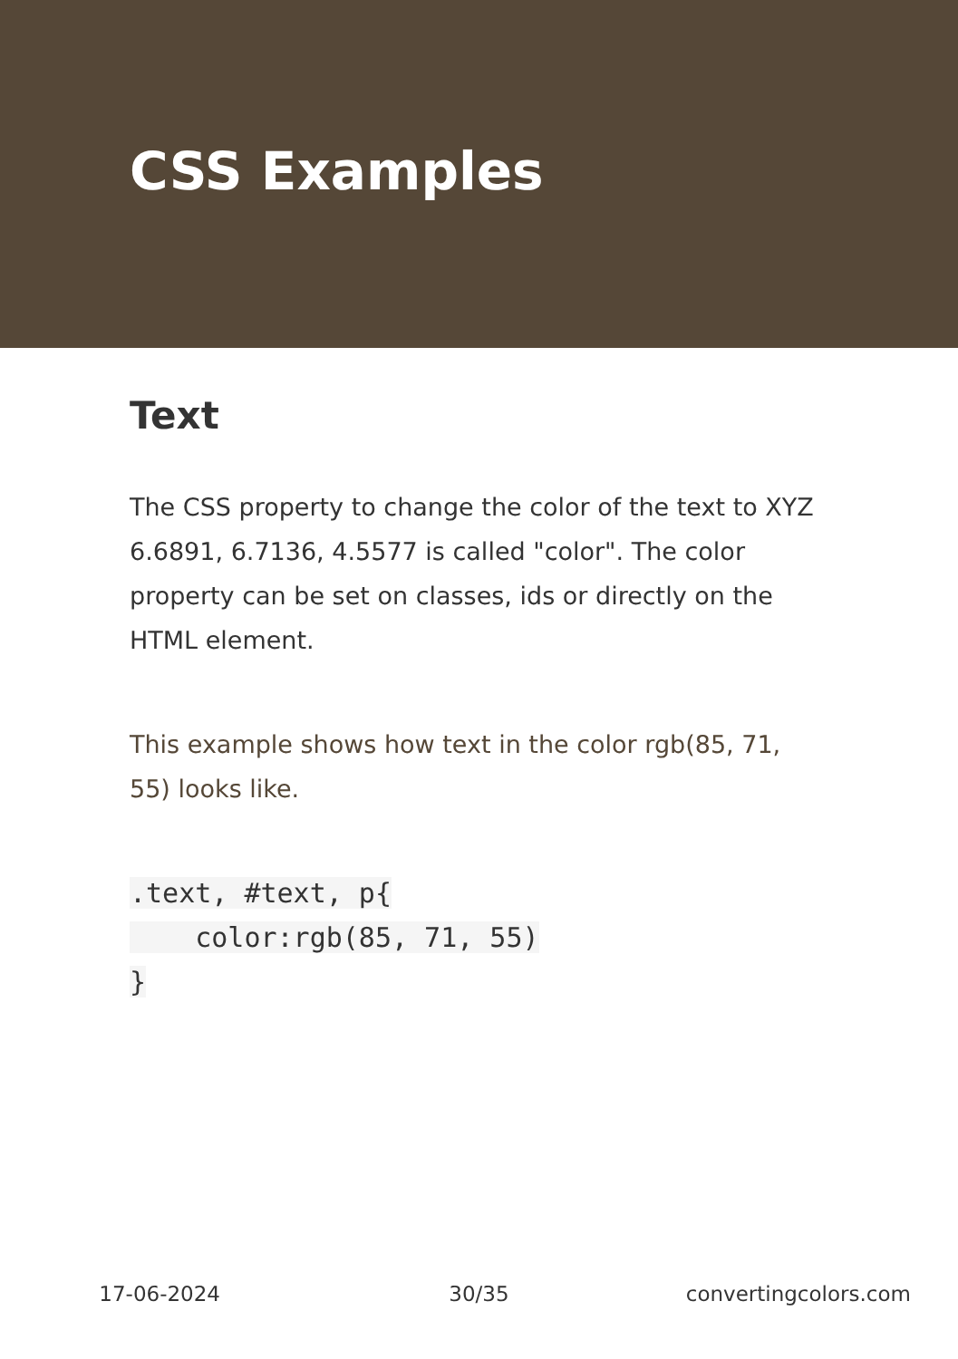CSS Examples
Text
The CSS property to change the color of the text to XYZ 6.6891, 6.7136, 4.5577 is called "color". The color property can be set on classes, ids or directly on the HTML element.
This example shows how text in the color rgb(85, 71, 55) looks like.
.text, #text, p{
    color:rgb(85, 71, 55)
}
17-06-2024 30/35 convertingcolors.com